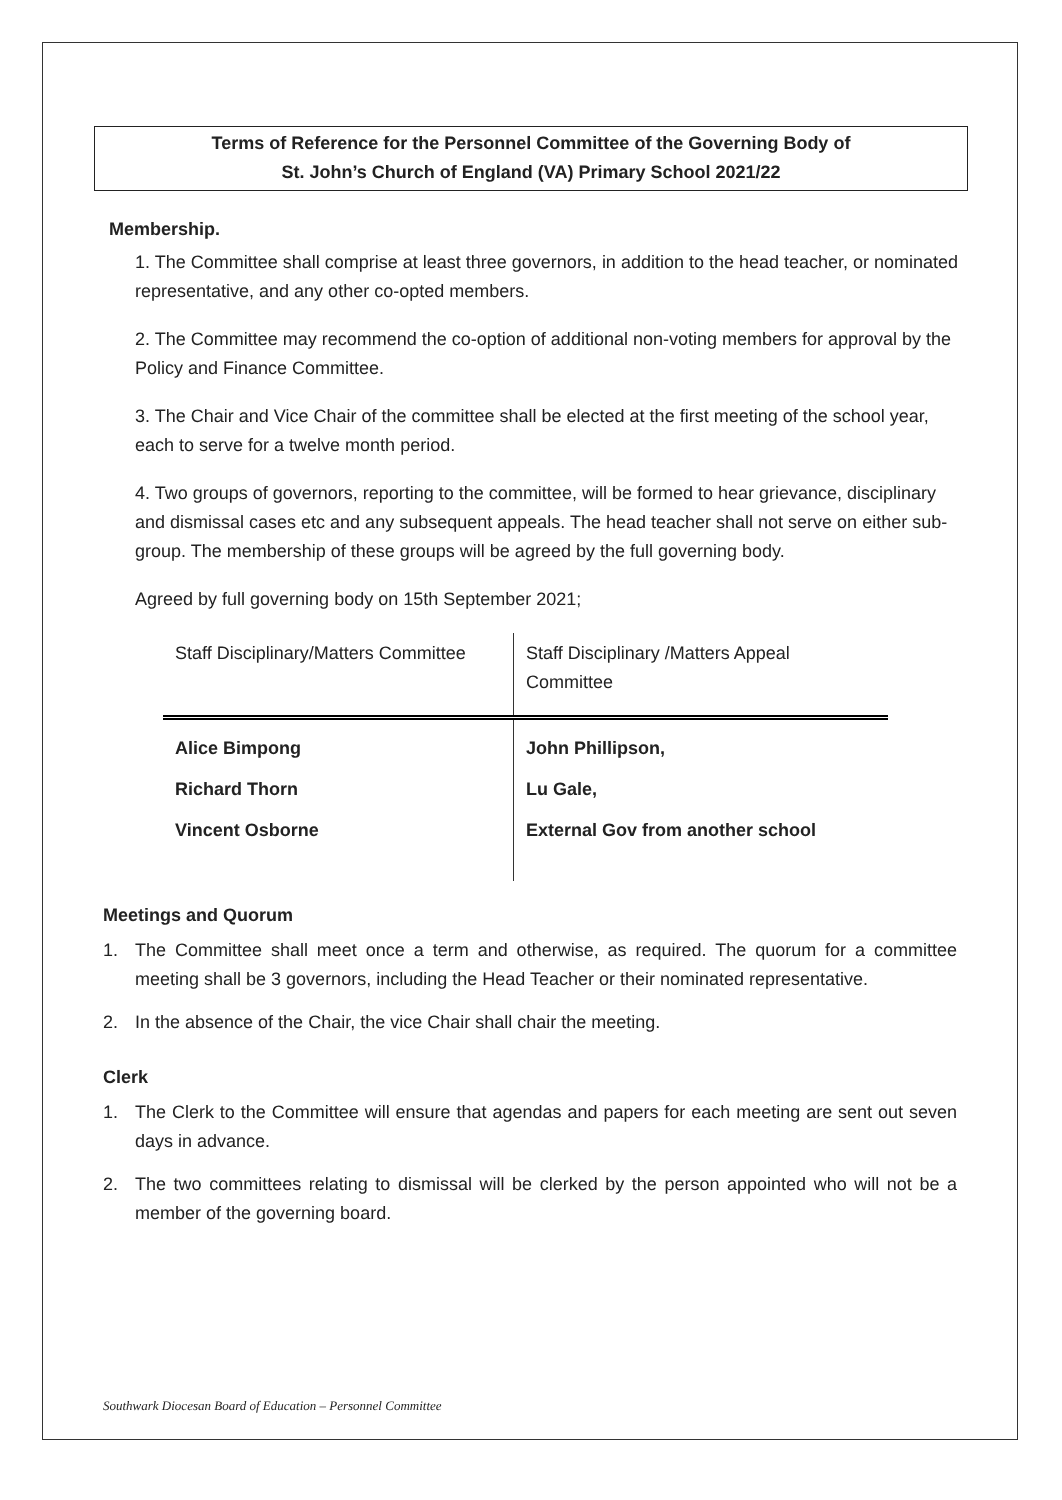Terms of Reference for the Personnel Committee of the Governing Body of
St. John’s Church of England (VA) Primary School 2021/22
Membership.
1. The Committee shall comprise at least three governors, in addition to the head teacher, or nominated representative, and any other co-opted members.
2. The Committee may recommend the co-option of additional non-voting members for approval by the Policy and Finance Committee.
3. The Chair and Vice Chair of the committee shall be elected at the first meeting of the school year, each to serve for a twelve month period.
4. Two groups of governors, reporting to the committee, will be formed to hear grievance, disciplinary and dismissal cases etc and any subsequent appeals. The head teacher shall not serve on either sub-group. The membership of these groups will be agreed by the full governing body.
Agreed by full governing body on 15th September 2021;
| Staff Disciplinary/Matters Committee | Staff Disciplinary /Matters Appeal Committee |
| Alice Bimpong | John Phillipson, |
| Richard Thorn | Lu Gale, |
| Vincent Osborne | External Gov from another school |
Meetings and Quorum
1. The Committee shall meet once a term and otherwise, as required. The quorum for a committee meeting shall be 3 governors, including the Head Teacher or their nominated representative.
2. In the absence of the Chair, the vice Chair shall chair the meeting.
Clerk
1. The Clerk to the Committee will ensure that agendas and papers for each meeting are sent out seven days in advance.
2. The two committees relating to dismissal will be clerked by the person appointed who will not be a member of the governing board.
Southwark Diocesan Board of Education – Personnel Committee